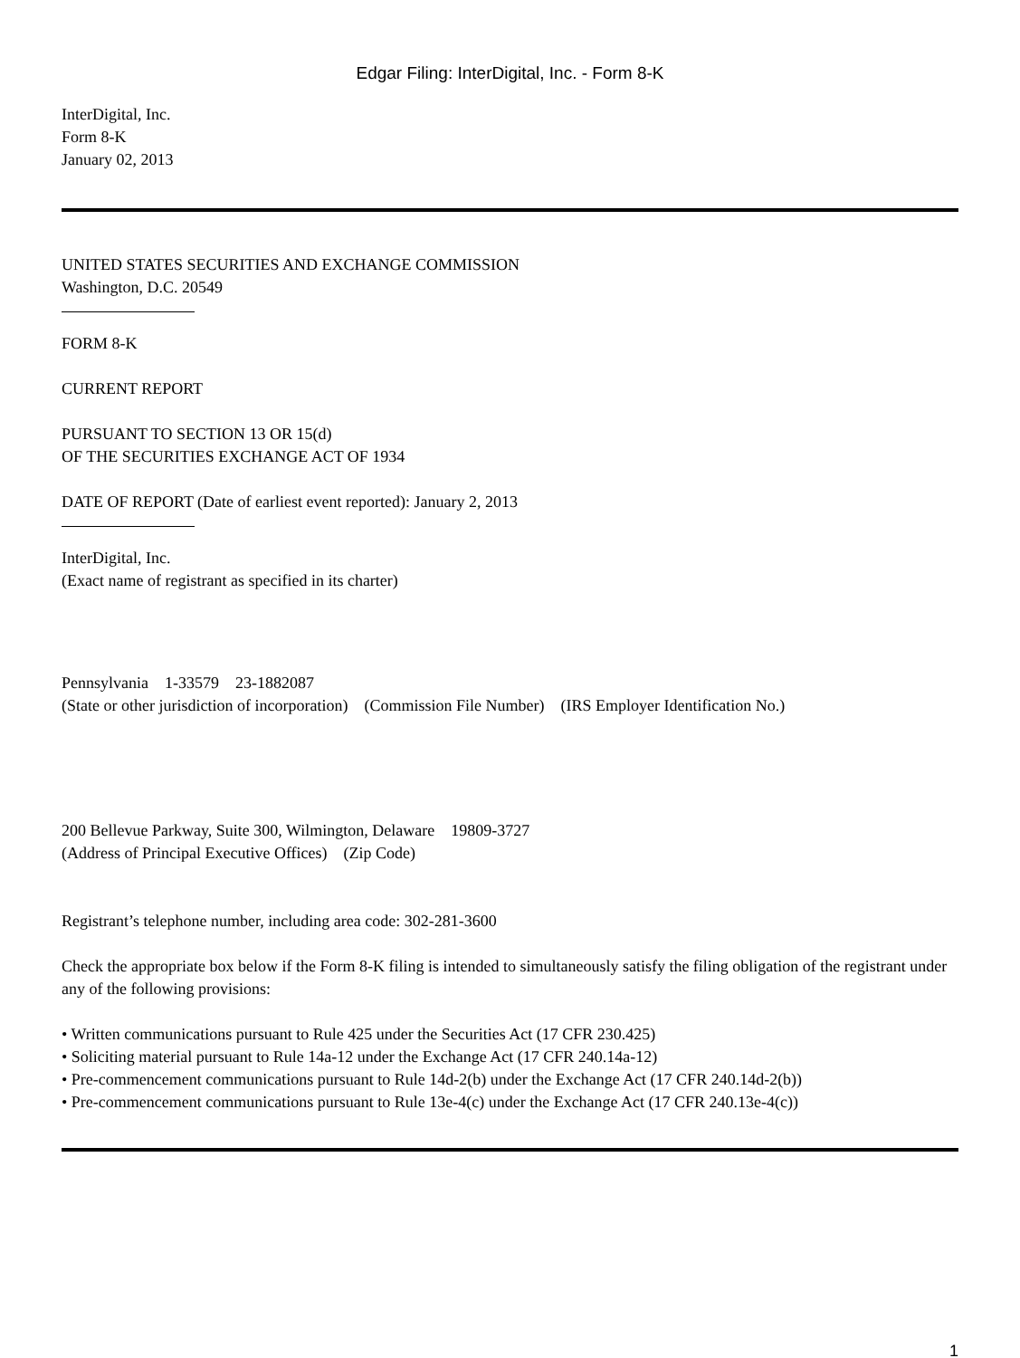Edgar Filing: InterDigital, Inc. - Form 8-K
InterDigital, Inc.
Form 8-K
January 02, 2013
UNITED STATES SECURITIES AND EXCHANGE COMMISSION
Washington, D.C. 20549
FORM 8-K
CURRENT REPORT
PURSUANT TO SECTION 13 OR 15(d)
OF THE SECURITIES EXCHANGE ACT OF 1934
DATE OF REPORT (Date of earliest event reported): January 2, 2013
InterDigital, Inc.
(Exact name of registrant as specified in its charter)
Pennsylvania 1-33579 23-1882087
(State or other jurisdiction of incorporation) (Commission File Number) (IRS Employer Identification No.)
200 Bellevue Parkway, Suite 300, Wilmington, Delaware 19809-3727
(Address of Principal Executive Offices) (Zip Code)
Registrant’s telephone number, including area code: 302-281-3600
Check the appropriate box below if the Form 8-K filing is intended to simultaneously satisfy the filing obligation of the registrant under any of the following provisions:
• Written communications pursuant to Rule 425 under the Securities Act (17 CFR 230.425)
• Soliciting material pursuant to Rule 14a-12 under the Exchange Act (17 CFR 240.14a-12)
• Pre-commencement communications pursuant to Rule 14d-2(b) under the Exchange Act (17 CFR 240.14d-2(b))
• Pre-commencement communications pursuant to Rule 13e-4(c) under the Exchange Act (17 CFR 240.13e-4(c))
1